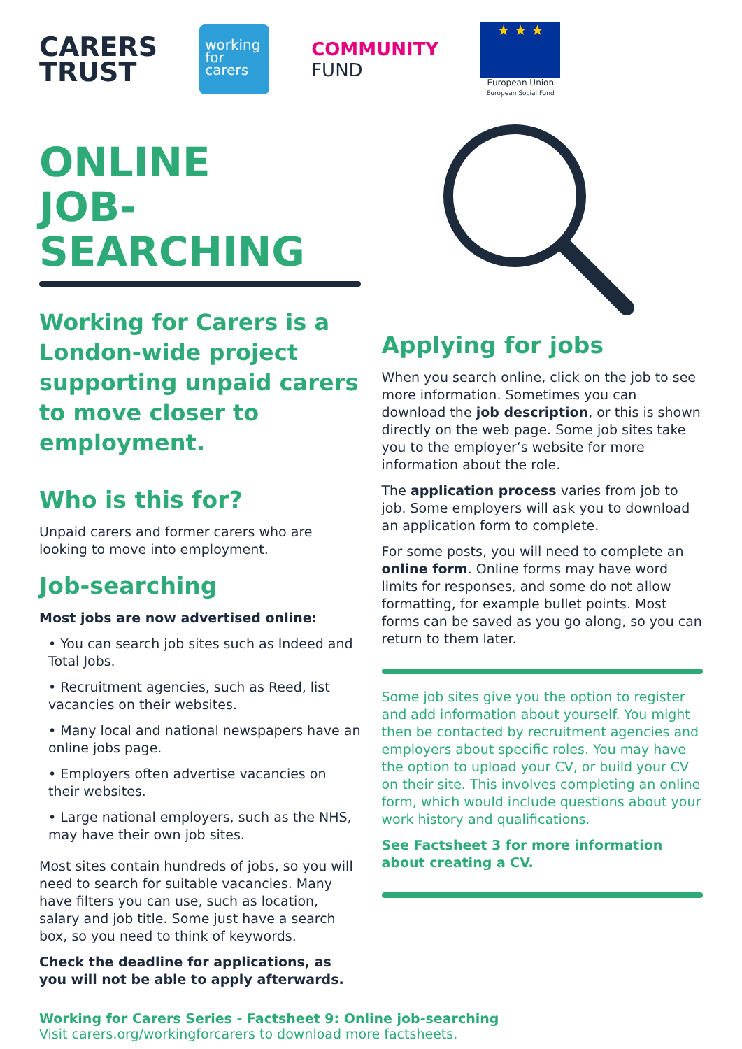CARERS
TRUST
working for carers
COMMUNITY
FUND
★ ★ ★
European Union
European Social Fund
ONLINE
JOB-SEARCHING
Working for Carers is a London-wide project supporting unpaid carers to move closer to employment.
Who is this for?
Unpaid carers and former carers who are looking to move into employment.
Job-searching
Most jobs are now advertised online:
• You can search job sites such as Indeed and Total Jobs.
• Recruitment agencies, such as Reed, list vacancies on their websites.
• Many local and national newspapers have an online jobs page.
• Employers often advertise vacancies on their websites.
• Large national employers, such as the NHS, may have their own job sites.
Most sites contain hundreds of jobs, so you will need to search for suitable vacancies. Many have filters you can use, such as location, salary and job title. Some just have a search box, so you need to think of keywords.
Check the deadline for applications, as you will not be able to apply afterwards.
Applying for jobs
When you search online, click on the job to see more information. Sometimes you can download the job description, or this is shown directly on the web page. Some job sites take you to the employer’s website for more information about the role.
The application process varies from job to job. Some employers will ask you to download an application form to complete.
For some posts, you will need to complete an online form. Online forms may have word limits for responses, and some do not allow formatting, for example bullet points. Most forms can be saved as you go along, so you can return to them later.
Some job sites give you the option to register and add information about yourself. You might then be contacted by recruitment agencies and employers about specific roles. You may have the option to upload your CV, or build your CV on their site. This involves completing an online form, which would include questions about your work history and qualifications.
See Factsheet 3 for more information about creating a CV.
Working for Carers Series - Factsheet 9: Online job-searching
Visit carers.org/workingforcarers to download more factsheets.